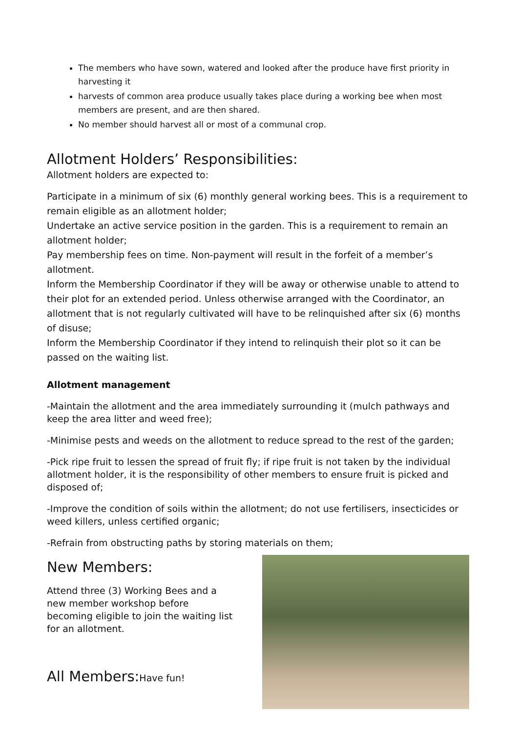The members who have sown, watered and looked after the produce have first priority in harvesting it
harvests of common area produce usually takes place during a working bee when most members are present, and are then shared.
No member should harvest all or most of a communal crop.
Allotment Holders’ Responsibilities:
Allotment holders are expected to:
Participate in a minimum of six (6) monthly general working bees. This is a requirement to remain eligible as an allotment holder;
Undertake an active service position in the garden. This is a requirement to remain an allotment holder;
Pay membership fees on time. Non-payment will result in the forfeit of a member’s allotment.
Inform the Membership Coordinator if they will be away or otherwise unable to attend to their plot for an extended period. Unless otherwise arranged with the Coordinator, an allotment that is not regularly cultivated will have to be relinquished after six (6) months of disuse;
Inform the Membership Coordinator if they intend to relinquish their plot so it can be passed on the waiting list.
Allotment management
-Maintain the allotment and the area immediately surrounding it (mulch pathways and keep the area litter and weed free);
-Minimise pests and weeds on the allotment to reduce spread to the rest of the garden;
-Pick ripe fruit to lessen the spread of fruit fly; if ripe fruit is not taken by the individual allotment holder, it is the responsibility of other members to ensure fruit is picked and disposed of;
-Improve the condition of soils within the allotment; do not use fertilisers, insecticides or weed killers, unless certified organic;
-Refrain from obstructing paths by storing materials on them;
New Members:
Attend three (3) Working Bees and a new member workshop before becoming eligible to join the waiting list for an allotment.
All Members: Have fun!